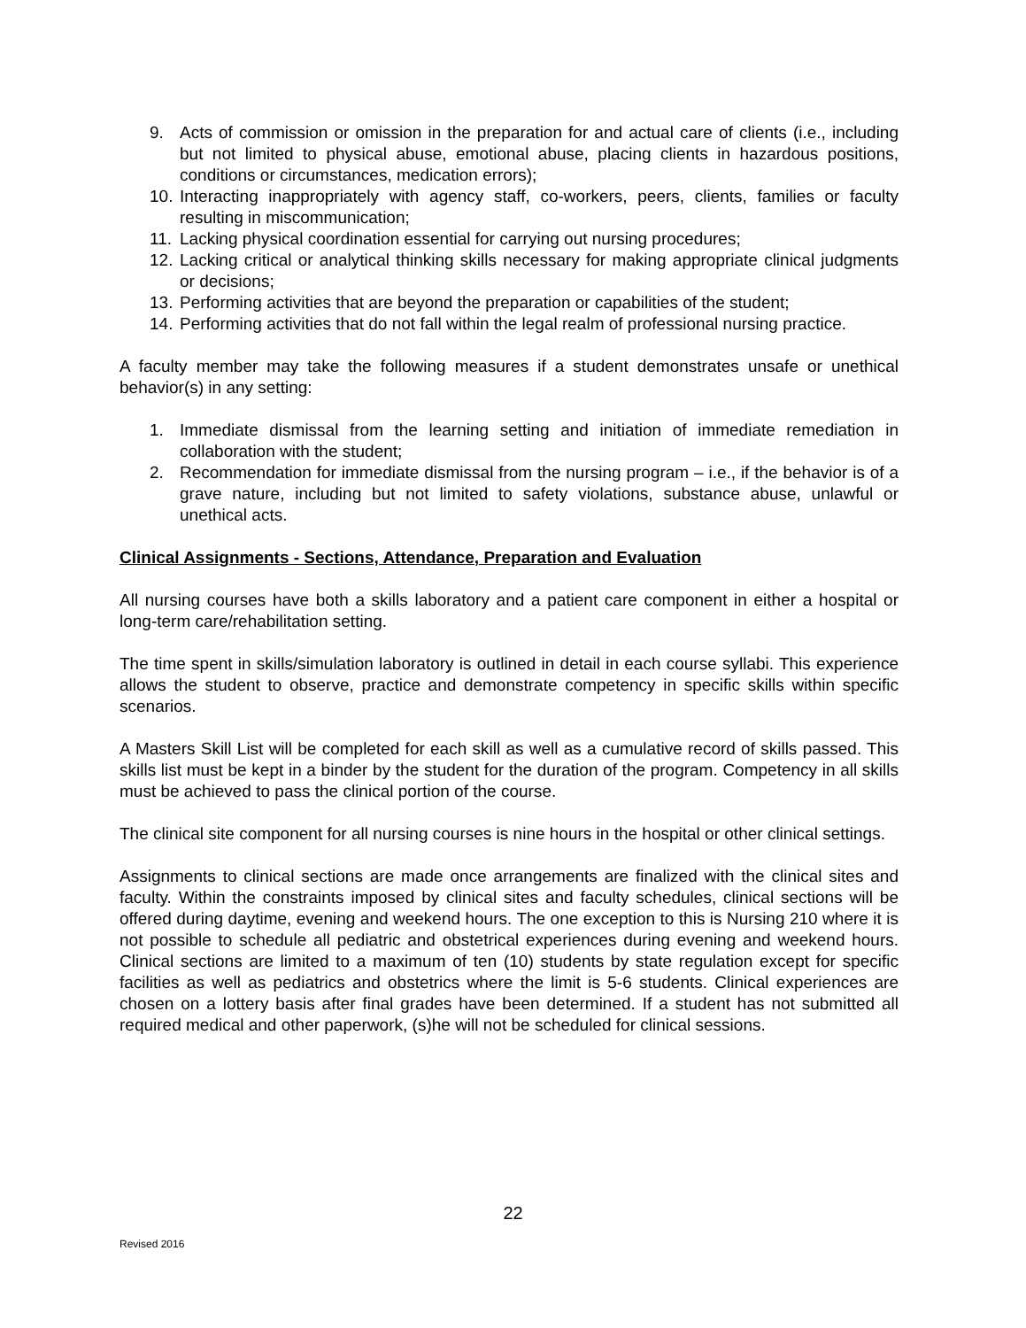9. Acts of commission or omission in the preparation for and actual care of clients (i.e., including but not limited to physical abuse, emotional abuse, placing clients in hazardous positions, conditions or circumstances, medication errors);
10. Interacting inappropriately with agency staff, co-workers, peers, clients, families or faculty resulting in miscommunication;
11. Lacking physical coordination essential for carrying out nursing procedures;
12. Lacking critical or analytical thinking skills necessary for making appropriate clinical judgments or decisions;
13. Performing activities that are beyond the preparation or capabilities of the student;
14. Performing activities that do not fall within the legal realm of professional nursing practice.
A faculty member may take the following measures if a student demonstrates unsafe or unethical behavior(s) in any setting:
1. Immediate dismissal from the learning setting and initiation of immediate remediation in collaboration with the student;
2. Recommendation for immediate dismissal from the nursing program – i.e., if the behavior is of a grave nature, including but not limited to safety violations, substance abuse, unlawful or unethical acts.
Clinical Assignments - Sections, Attendance, Preparation and Evaluation
All nursing courses have both a skills laboratory and a patient care component in either a hospital or long-term care/rehabilitation setting.
The time spent in skills/simulation laboratory is outlined in detail in each course syllabi. This experience allows the student to observe, practice and demonstrate competency in specific skills within specific scenarios.
A Masters Skill List will be completed for each skill as well as a cumulative record of skills passed. This skills list must be kept in a binder by the student for the duration of the program. Competency in all skills must be achieved to pass the clinical portion of the course.
The clinical site component for all nursing courses is nine hours in the hospital or other clinical settings.
Assignments to clinical sections are made once arrangements are finalized with the clinical sites and faculty. Within the constraints imposed by clinical sites and faculty schedules, clinical sections will be offered during daytime, evening and weekend hours. The one exception to this is Nursing 210 where it is not possible to schedule all pediatric and obstetrical experiences during evening and weekend hours. Clinical sections are limited to a maximum of ten (10) students by state regulation except for specific facilities as well as pediatrics and obstetrics where the limit is 5-6 students. Clinical experiences are chosen on a lottery basis after final grades have been determined. If a student has not submitted all required medical and other paperwork, (s)he will not be scheduled for clinical sessions.
22
Revised 2016